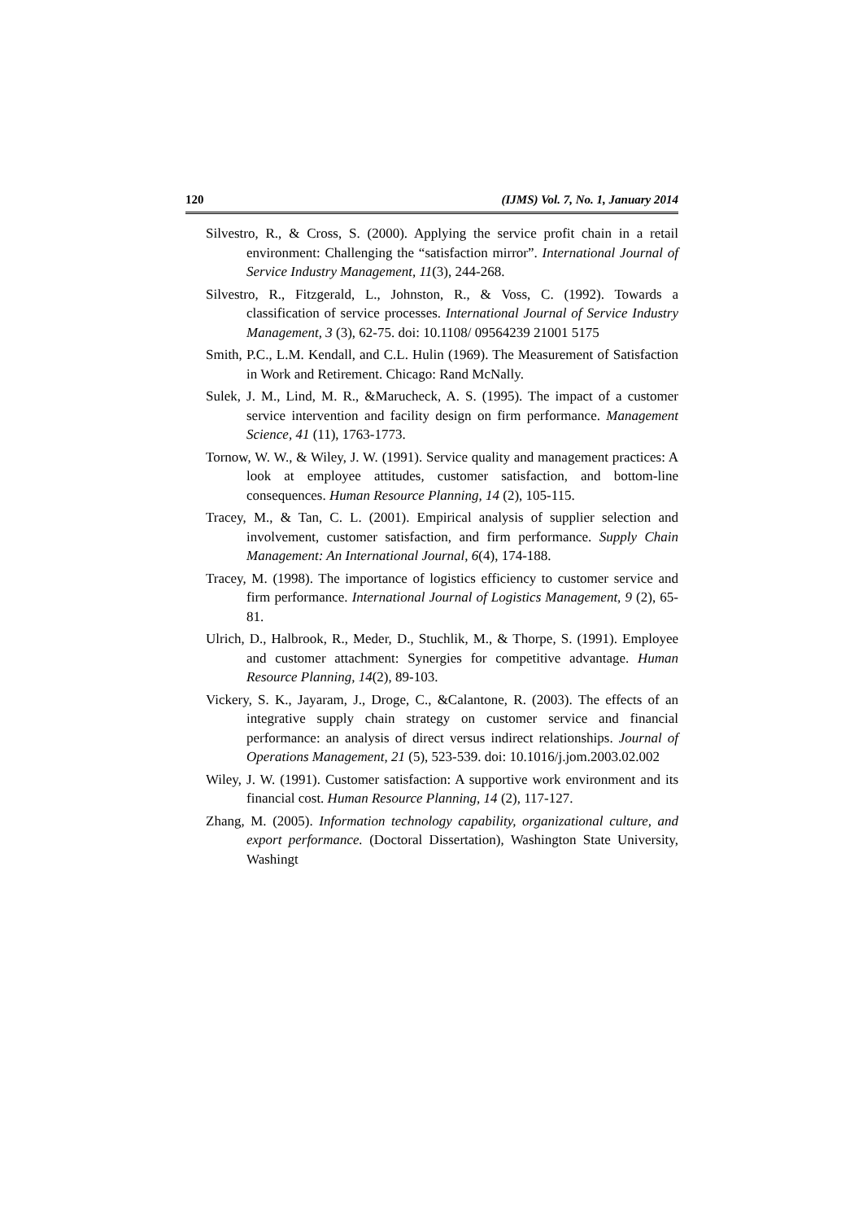120 (IJMS) Vol. 7, No. 1, January 2014
Silvestro, R., & Cross, S. (2000). Applying the service profit chain in a retail environment: Challenging the “satisfaction mirror”. International Journal of Service Industry Management, 11(3), 244-268.
Silvestro, R., Fitzgerald, L., Johnston, R., & Voss, C. (1992). Towards a classification of service processes. International Journal of Service Industry Management, 3 (3), 62-75. doi: 10.1108/ 09564239 21001 5175
Smith, P.C., L.M. Kendall, and C.L. Hulin (1969). The Measurement of Satisfaction in Work and Retirement. Chicago: Rand McNally.
Sulek, J. M., Lind, M. R., &Marucheck, A. S. (1995). The impact of a customer service intervention and facility design on firm performance. Management Science, 41 (11), 1763-1773.
Tornow, W. W., & Wiley, J. W. (1991). Service quality and management practices: A look at employee attitudes, customer satisfaction, and bottom-line consequences. Human Resource Planning, 14 (2), 105-115.
Tracey, M., & Tan, C. L. (2001). Empirical analysis of supplier selection and involvement, customer satisfaction, and firm performance. Supply Chain Management: An International Journal, 6(4), 174-188.
Tracey, M. (1998). The importance of logistics efficiency to customer service and firm performance. International Journal of Logistics Management, 9 (2), 65-81.
Ulrich, D., Halbrook, R., Meder, D., Stuchlik, M., & Thorpe, S. (1991). Employee and customer attachment: Synergies for competitive advantage. Human Resource Planning, 14(2), 89-103.
Vickery, S. K., Jayaram, J., Droge, C., &Calantone, R. (2003). The effects of an integrative supply chain strategy on customer service and financial performance: an analysis of direct versus indirect relationships. Journal of Operations Management, 21 (5), 523-539. doi: 10.1016/j.jom.2003.02.002
Wiley, J. W. (1991). Customer satisfaction: A supportive work environment and its financial cost. Human Resource Planning, 14 (2), 117-127.
Zhang, M. (2005). Information technology capability, organizational culture, and export performance. (Doctoral Dissertation), Washington State University, Washingt